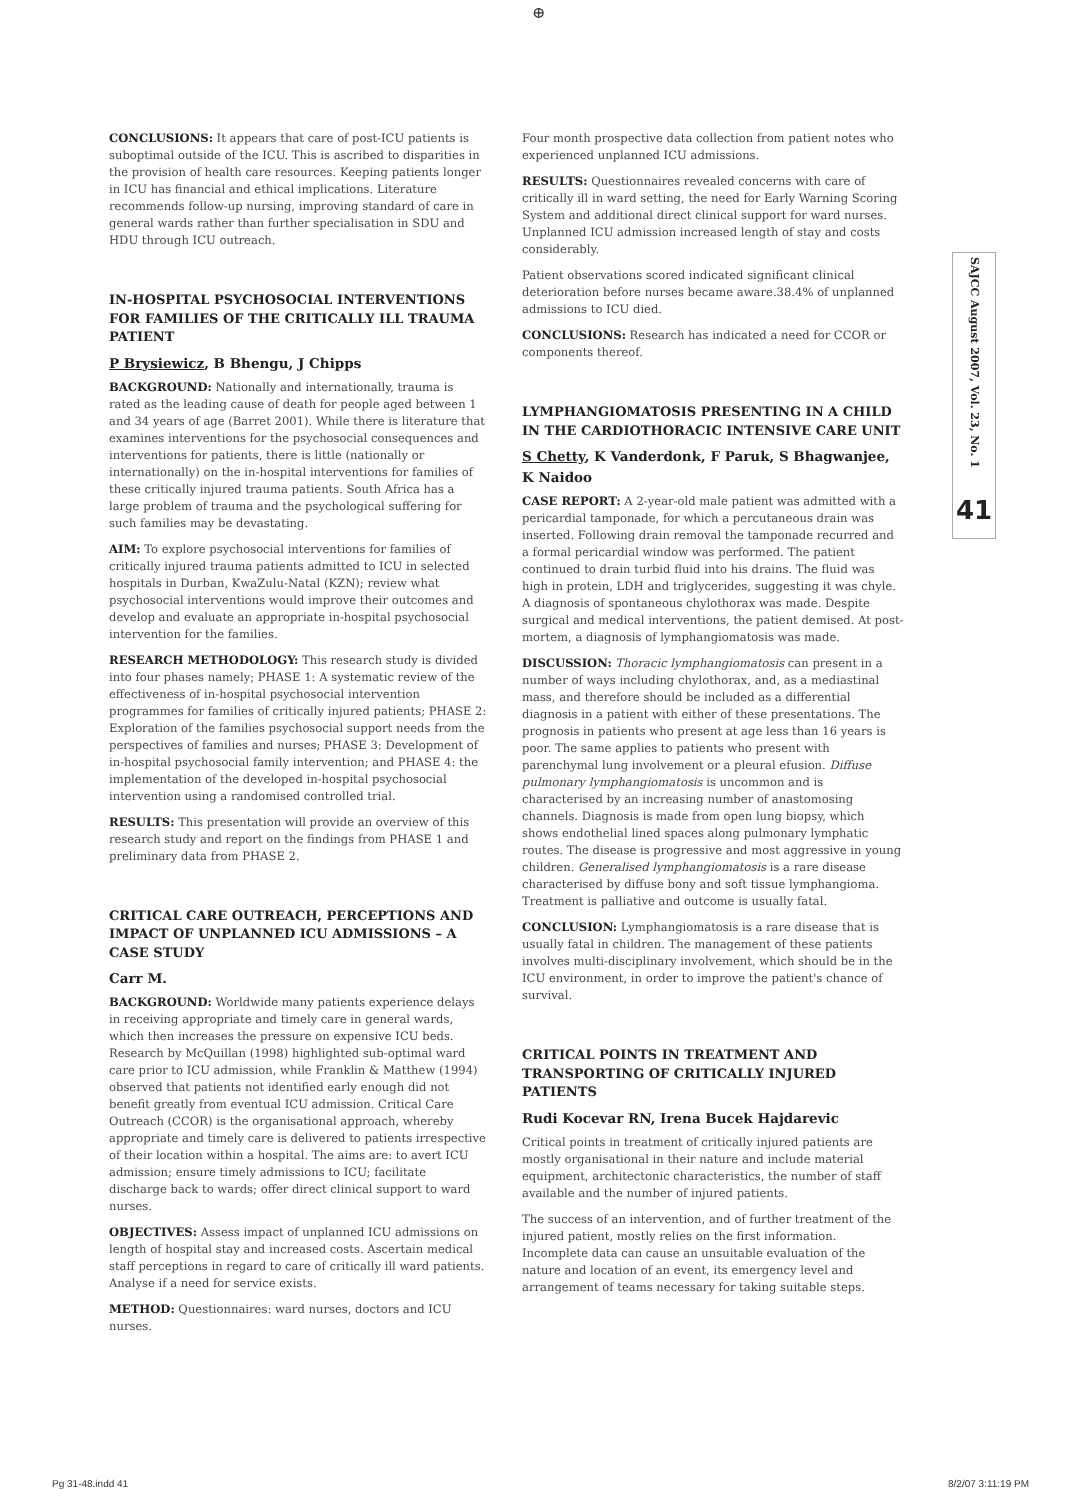⊕
CONCLUSIONS: It appears that care of post-ICU patients is suboptimal outside of the ICU. This is ascribed to disparities in the provision of health care resources. Keeping patients longer in ICU has financial and ethical implications. Literature recommends follow-up nursing, improving standard of care in general wards rather than further specialisation in SDU and HDU through ICU outreach.
IN-HOSPITAL PSYCHOSOCIAL INTERVENTIONS FOR FAMILIES OF THE CRITICALLY ILL TRAUMA PATIENT
P Brysiewicz, B Bhengu, J Chipps
BACKGROUND: Nationally and internationally, trauma is rated as the leading cause of death for people aged between 1 and 34 years of age (Barret 2001). While there is literature that examines interventions for the psychosocial consequences and interventions for patients, there is little (nationally or internationally) on the in-hospital interventions for families of these critically injured trauma patients. South Africa has a large problem of trauma and the psychological suffering for such families may be devastating.
AIM: To explore psychosocial interventions for families of critically injured trauma patients admitted to ICU in selected hospitals in Durban, KwaZulu-Natal (KZN); review what psychosocial interventions would improve their outcomes and develop and evaluate an appropriate in-hospital psychosocial intervention for the families.
RESEARCH METHODOLOGY: This research study is divided into four phases namely; PHASE 1: A systematic review of the effectiveness of in-hospital psychosocial intervention programmes for families of critically injured patients; PHASE 2: Exploration of the families psychosocial support needs from the perspectives of families and nurses; PHASE 3: Development of in-hospital psychosocial family intervention; and PHASE 4: the implementation of the developed in-hospital psychosocial intervention using a randomised controlled trial.
RESULTS: This presentation will provide an overview of this research study and report on the findings from PHASE 1 and preliminary data from PHASE 2.
CRITICAL CARE OUTREACH, PERCEPTIONS AND IMPACT OF UNPLANNED ICU ADMISSIONS – A CASE STUDY
Carr M.
BACKGROUND: Worldwide many patients experience delays in receiving appropriate and timely care in general wards, which then increases the pressure on expensive ICU beds. Research by McQuillan (1998) highlighted sub-optimal ward care prior to ICU admission, while Franklin & Matthew (1994) observed that patients not identified early enough did not benefit greatly from eventual ICU admission. Critical Care Outreach (CCOR) is the organisational approach, whereby appropriate and timely care is delivered to patients irrespective of their location within a hospital. The aims are: to avert ICU admission; ensure timely admissions to ICU; facilitate discharge back to wards; offer direct clinical support to ward nurses.
OBJECTIVES: Assess impact of unplanned ICU admissions on length of hospital stay and increased costs. Ascertain medical staff perceptions in regard to care of critically ill ward patients. Analyse if a need for service exists.
METHOD: Questionnaires: ward nurses, doctors and ICU nurses.
Four month prospective data collection from patient notes who experienced unplanned ICU admissions.
RESULTS: Questionnaires revealed concerns with care of critically ill in ward setting, the need for Early Warning Scoring System and additional direct clinical support for ward nurses. Unplanned ICU admission increased length of stay and costs considerably.
Patient observations scored indicated significant clinical deterioration before nurses became aware.38.4% of unplanned admissions to ICU died.
CONCLUSIONS: Research has indicated a need for CCOR or components thereof.
LYMPHANGIOMATOSIS PRESENTING IN A CHILD IN THE CARDIOTHORACIC INTENSIVE CARE UNIT
S Chetty, K Vanderdonk, F Paruk, S Bhagwanjee, K Naidoo
CASE REPORT: A 2-year-old male patient was admitted with a pericardial tamponade, for which a percutaneous drain was inserted. Following drain removal the tamponade recurred and a formal pericardial window was performed. The patient continued to drain turbid fluid into his drains. The fluid was high in protein, LDH and triglycerides, suggesting it was chyle. A diagnosis of spontaneous chylothorax was made. Despite surgical and medical interventions, the patient demised. At post-mortem, a diagnosis of lymphangiomatosis was made.
DISCUSSION: Thoracic lymphangiomatosis can present in a number of ways including chylothorax, and, as a mediastinal mass, and therefore should be included as a differential diagnosis in a patient with either of these presentations. The prognosis in patients who present at age less than 16 years is poor. The same applies to patients who present with parenchymal lung involvement or a pleural efusion. Diffuse pulmonary lymphangiomatosis is uncommon and is characterised by an increasing number of anastomosing channels. Diagnosis is made from open lung biopsy, which shows endothelial lined spaces along pulmonary lymphatic routes. The disease is progressive and most aggressive in young children. Generalised lymphangiomatosis is a rare disease characterised by diffuse bony and soft tissue lymphangioma. Treatment is palliative and outcome is usually fatal.
CONCLUSION: Lymphangiomatosis is a rare disease that is usually fatal in children. The management of these patients involves multi-disciplinary involvement, which should be in the ICU environment, in order to improve the patient's chance of survival.
CRITICAL POINTS IN TREATMENT AND TRANSPORTING OF CRITICALLY INJURED PATIENTS
Rudi Kocevar RN, Irena Bucek Hajdarevic
Critical points in treatment of critically injured patients are mostly organisational in their nature and include material equipment, architectonic characteristics, the number of staff available and the number of injured patients.
The success of an intervention, and of further treatment of the injured patient, mostly relies on the first information. Incomplete data can cause an unsuitable evaluation of the nature and location of an event, its emergency level and arrangement of teams necessary for taking suitable steps.
SAJCC August 2007, Vol. 23, No. 1
41
Pg 31-48.indd 41 8/2/07 3:11:19 PM